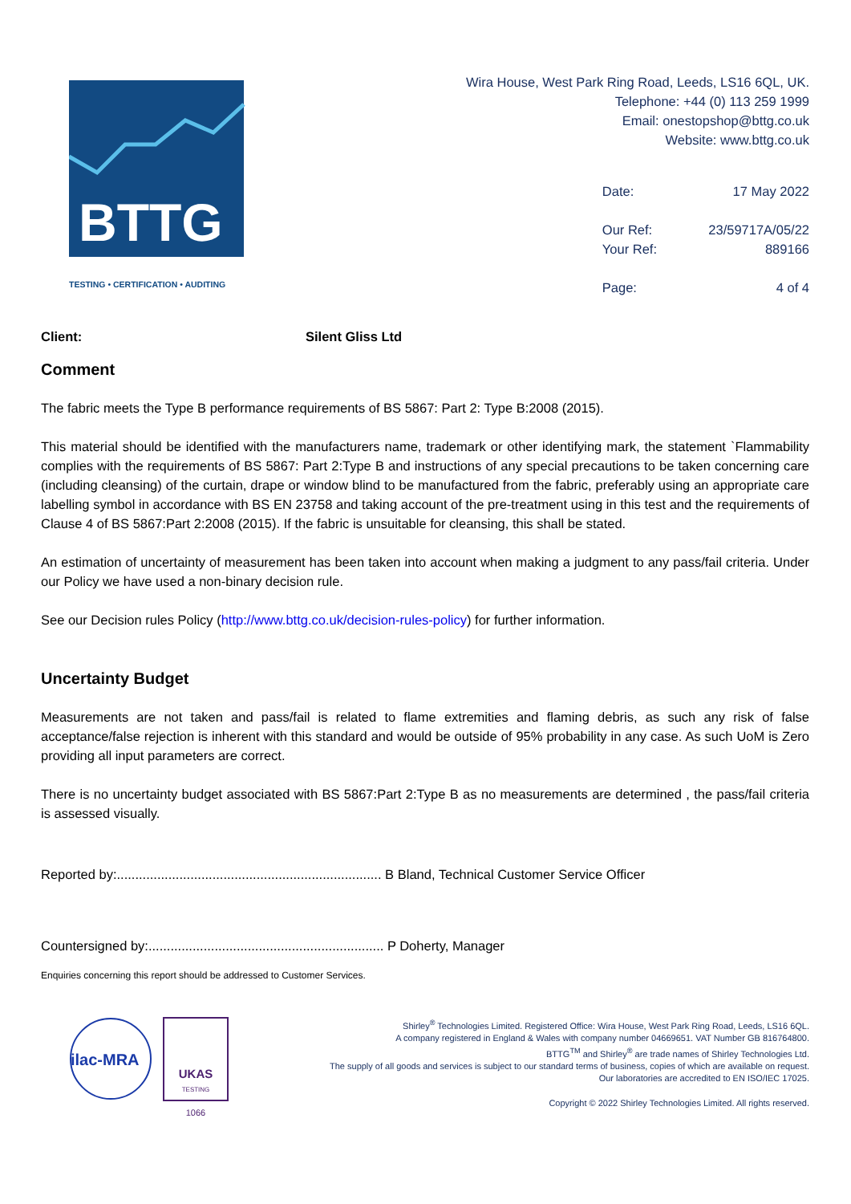BTTG
TESTING • CERTIFICATION • AUDITING
Wira House, West Park Ring Road, Leeds, LS16 6QL, UK.
Telephone: +44 (0) 113 259 1999
Email: onestopshop@bttg.co.uk
Website: www.bttg.co.uk
| Date: | 17 May 2022 |
| Our Ref: | 23/59717A/05/22 |
| Your Ref: | 889166 |
| Page: | 4 of 4 |
Client: Silent Gliss Ltd
Comment
The fabric meets the Type B performance requirements of BS 5867: Part 2: Type B:2008 (2015).
This material should be identified with the manufacturers name, trademark or other identifying mark, the statement `Flammability complies with the requirements of BS 5867: Part 2:Type B and instructions of any special precautions to be taken concerning care (including cleansing) of the curtain, drape or window blind to be manufactured from the fabric, preferably using an appropriate care labelling symbol in accordance with BS EN 23758 and taking account of the pre-treatment using in this test and the requirements of Clause 4 of BS 5867:Part 2:2008 (2015). If the fabric is unsuitable for cleansing, this shall be stated.
An estimation of uncertainty of measurement has been taken into account when making a judgment to any pass/fail criteria. Under our Policy we have used a non-binary decision rule.
See our Decision rules Policy (http://www.bttg.co.uk/decision-rules-policy) for further information.
Uncertainty Budget
Measurements are not taken and pass/fail is related to flame extremities and flaming debris, as such any risk of false acceptance/false rejection is inherent with this standard and would be outside of 95% probability in any case. As such UoM is Zero providing all input parameters are correct.
There is no uncertainty budget associated with BS 5867:Part 2:Type B as no measurements are determined , the pass/fail criteria is assessed visually.
Reported by:........................................................................ B Bland, Technical Customer Service Officer
Countersigned by:................................................................ P Doherty, Manager
Enquiries concerning this report should be addressed to Customer Services.
ilac-MRA
UKAS
TESTING
1066
Shirley<sup>®</sup> Technologies Limited. Registered Office: Wira House, West Park Ring Road, Leeds, LS16 6QL.
A company registered in England & Wales with company number 04669651. VAT Number GB 816764800.
BTTG<sup>TM</sup> and Shirley<sup>®</sup> are trade names of Shirley Technologies Ltd.
The supply of all goods and services is subject to our standard terms of business, copies of which are available on request.
Our laboratories are accredited to EN ISO/IEC 17025.
Copyright © 2022 Shirley Technologies Limited. All rights reserved.